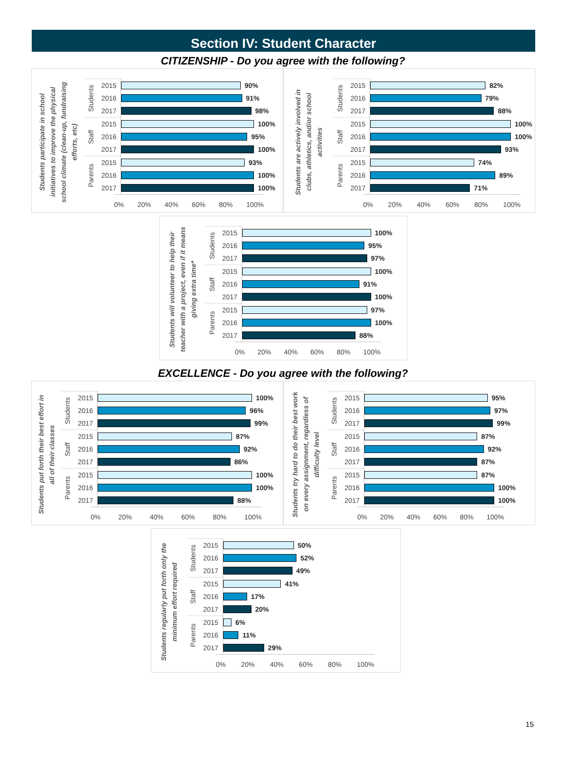Section IV: Student Character
CITIZENSHIP - Do you agree with the following?
Students participate in school initiatives to improve the physical school climate (clean-up, fundraising efforts, etc)
| Students | 2015 | 90% |
| | 2016 | 91% |
| | 2017 | 98% |
| Staff | 2015 | 100% |
| | 2016 | 95% |
| | 2017 | 100% |
| Parents | 2015 | 93% |
| | 2016 | 100% |
| | 2017 | 100% |
| | | 0% 20% 40% 60% 80% 100% |
Students are actively involved in clubs, athletics, and/or school activities
| Students | 2015 | 82% |
| | 2016 | 79% |
| | 2017 | 88% |
| Staff | 2015 | 100% |
| | 2016 | 100% |
| | 2017 | 93% |
| Parents | 2015 | 74% |
| | 2016 | 89% |
| | 2017 | 71% |
| | | 0% 20% 40% 60% 80% 100% |
Students will volunteer to help their teacher with a project, even if it means giving extra time*
| Students | 2015 | 100% |
| | 2016 | 95% |
| | 2017 | 97% |
| Staff | 2015 | 100% |
| | 2016 | 91% |
| | 2017 | 100% |
| Parents | 2015 | 97% |
| | 2016 | 100% |
| | 2017 | 88% |
| | | 0% 20% 40% 60% 80% 100% |
EXCELLENCE - Do you agree with the following?
Students put forth their best effort in all of their classes
| Students | 2015 | 100% |
| | 2016 | 96% |
| | 2017 | 99% |
| Staff | 2015 | 87% |
| | 2016 | 92% |
| | 2017 | 86% |
| Parents | 2015 | 100% |
| | 2016 | 100% |
| | 2017 | 88% |
| | | 0% 20% 40% 60% 80% 100% |
Students try hard to do their best work on every assignment, regardless of difficulty level
| Students | 2015 | 95% |
| | 2016 | 97% |
| | 2017 | 99% |
| Staff | 2015 | 87% |
| | 2016 | 92% |
| | 2017 | 87% |
| Parents | 2015 | 87% |
| | 2016 | 100% |
| | 2017 | 100% |
| | | 0% 20% 40% 60% 80% 100% |
Students regularly put forth only the minimum effort required
| Students | 2015 | 50% |
| | 2016 | 52% |
| | 2017 | 49% |
| Staff | 2015 | 41% |
| | 2016 | 17% |
| | 2017 | 20% |
| Parents | 2015 | 6% |
| | 2016 | 11% |
| | 2017 | 29% |
| | | 0% 20% 40% 60% 80% 100% |
15